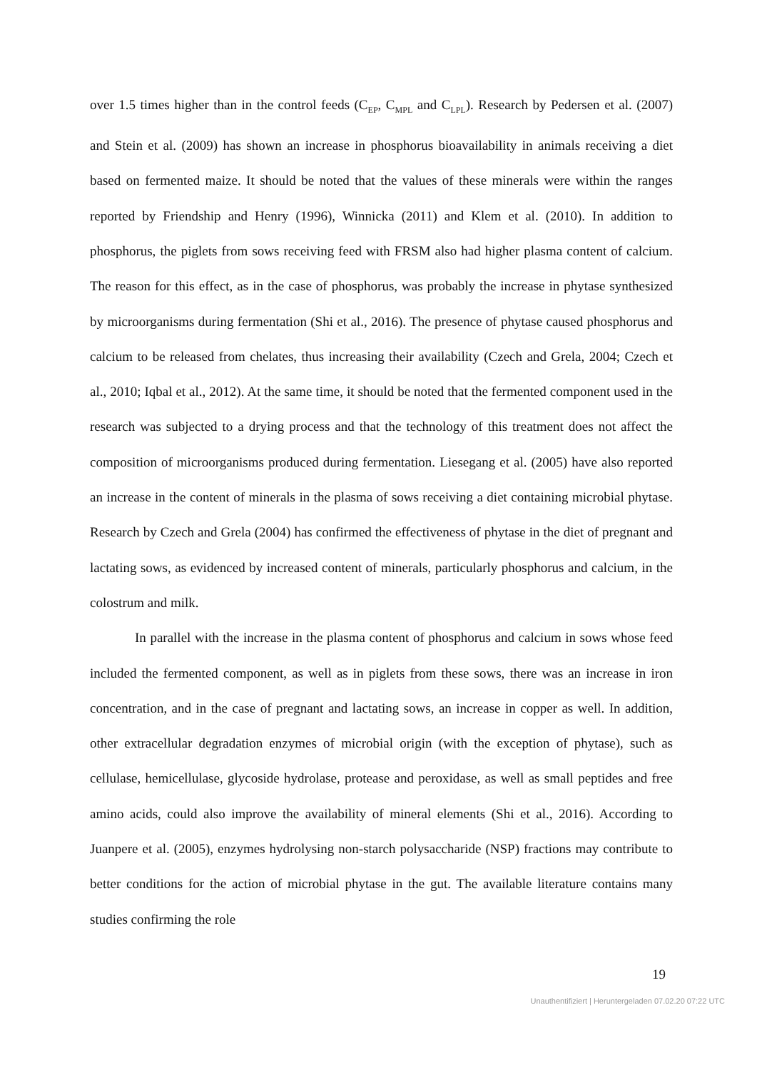over 1.5 times higher than in the control feeds (C<sub>EP</sub>, C<sub>MPL</sub> and C<sub>LPL</sub>). Research by Pedersen et al. (2007) and Stein et al. (2009) has shown an increase in phosphorus bioavailability in animals receiving a diet based on fermented maize. It should be noted that the values of these minerals were within the ranges reported by Friendship and Henry (1996), Winnicka (2011) and Klem et al. (2010). In addition to phosphorus, the piglets from sows receiving feed with FRSM also had higher plasma content of calcium. The reason for this effect, as in the case of phosphorus, was probably the increase in phytase synthesized by microorganisms during fermentation (Shi et al., 2016). The presence of phytase caused phosphorus and calcium to be released from chelates, thus increasing their availability (Czech and Grela, 2004; Czech et al., 2010; Iqbal et al., 2012). At the same time, it should be noted that the fermented component used in the research was subjected to a drying process and that the technology of this treatment does not affect the composition of microorganisms produced during fermentation. Liesegang et al. (2005) have also reported an increase in the content of minerals in the plasma of sows receiving a diet containing microbial phytase. Research by Czech and Grela (2004) has confirmed the effectiveness of phytase in the diet of pregnant and lactating sows, as evidenced by increased content of minerals, particularly phosphorus and calcium, in the colostrum and milk.
In parallel with the increase in the plasma content of phosphorus and calcium in sows whose feed included the fermented component, as well as in piglets from these sows, there was an increase in iron concentration, and in the case of pregnant and lactating sows, an increase in copper as well. In addition, other extracellular degradation enzymes of microbial origin (with the exception of phytase), such as cellulase, hemicellulase, glycoside hydrolase, protease and peroxidase, as well as small peptides and free amino acids, could also improve the availability of mineral elements (Shi et al., 2016). According to Juanpere et al. (2005), enzymes hydrolysing non-starch polysaccharide (NSP) fractions may contribute to better conditions for the action of microbial phytase in the gut. The available literature contains many studies confirming the role
19
Unauthentifiziert | Heruntergeladen 07.02.20 07:22 UTC